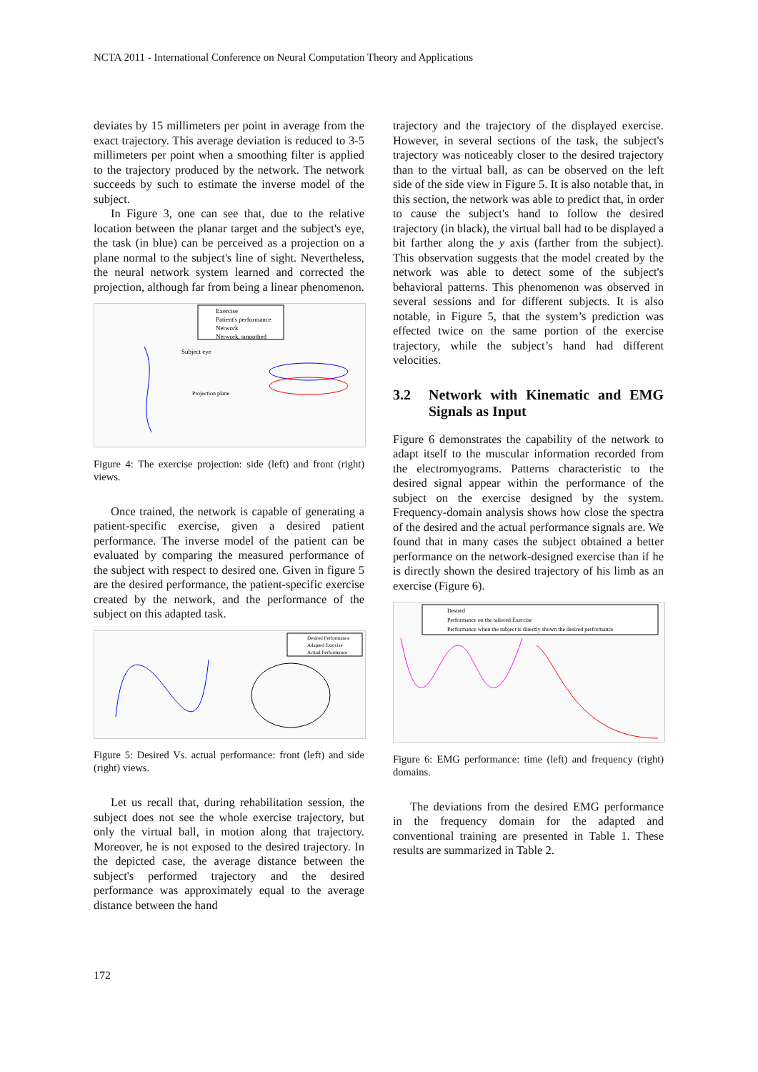NCTA 2011 - International Conference on Neural Computation Theory and Applications
deviates by 15 millimeters per point in average from the exact trajectory. This average deviation is reduced to 3-5 millimeters per point when a smoothing filter is applied to the trajectory produced by the network. The network succeeds by such to estimate the inverse model of the subject.
In Figure 3, one can see that, due to the relative location between the planar target and the subject's eye, the task (in blue) can be perceived as a projection on a plane normal to the subject's line of sight. Nevertheless, the neural network system learned and corrected the projection, although far from being a linear phenomenon.
Exercise
Patient's performance
Network
Network, smoothed
Subject eye
Projection plane
Figure 4: The exercise projection: side (left) and front (right) views.
Once trained, the network is capable of generating a patient-specific exercise, given a desired patient performance. The inverse model of the patient can be evaluated by comparing the measured performance of the subject with respect to desired one. Given in figure 5 are the desired performance, the patient-specific exercise created by the network, and the performance of the subject on this adapted task.
Desired Performance
Adapted Exercise
Actual Performance
Figure 5: Desired Vs. actual performance: front (left) and side (right) views.
Let us recall that, during rehabilitation session, the subject does not see the whole exercise trajectory, but only the virtual ball, in motion along that trajectory. Moreover, he is not exposed to the desired trajectory. In the depicted case, the average distance between the subject's performed trajectory and the desired performance was approximately equal to the average distance between the hand
trajectory and the trajectory of the displayed exercise. However, in several sections of the task, the subject's trajectory was noticeably closer to the desired trajectory than to the virtual ball, as can be observed on the left side of the side view in Figure 5. It is also notable that, in this section, the network was able to predict that, in order to cause the subject's hand to follow the desired trajectory (in black), the virtual ball had to be displayed a bit farther along the y axis (farther from the subject). This observation suggests that the model created by the network was able to detect some of the subject's behavioral patterns. This phenomenon was observed in several sessions and for different subjects. It is also notable, in Figure 5, that the system’s prediction was effected twice on the same portion of the exercise trajectory, while the subject’s hand had different velocities.
3.2 Network with Kinematic and EMG Signals as Input
Figure 6 demonstrates the capability of the network to adapt itself to the muscular information recorded from the electromyograms. Patterns characteristic to the desired signal appear within the performance of the subject on the exercise designed by the system. Frequency-domain analysis shows how close the spectra of the desired and the actual performance signals are. We found that in many cases the subject obtained a better performance on the network-designed exercise than if he is directly shown the desired trajectory of his limb as an exercise (Figure 6).
Desired
Performance on the tailored Exercise
Performance when the subject is directly shown the desired performance
Figure 6: EMG performance: time (left) and frequency (right) domains.
The deviations from the desired EMG performance in the frequency domain for the adapted and conventional training are presented in Table 1. These results are summarized in Table 2.
172